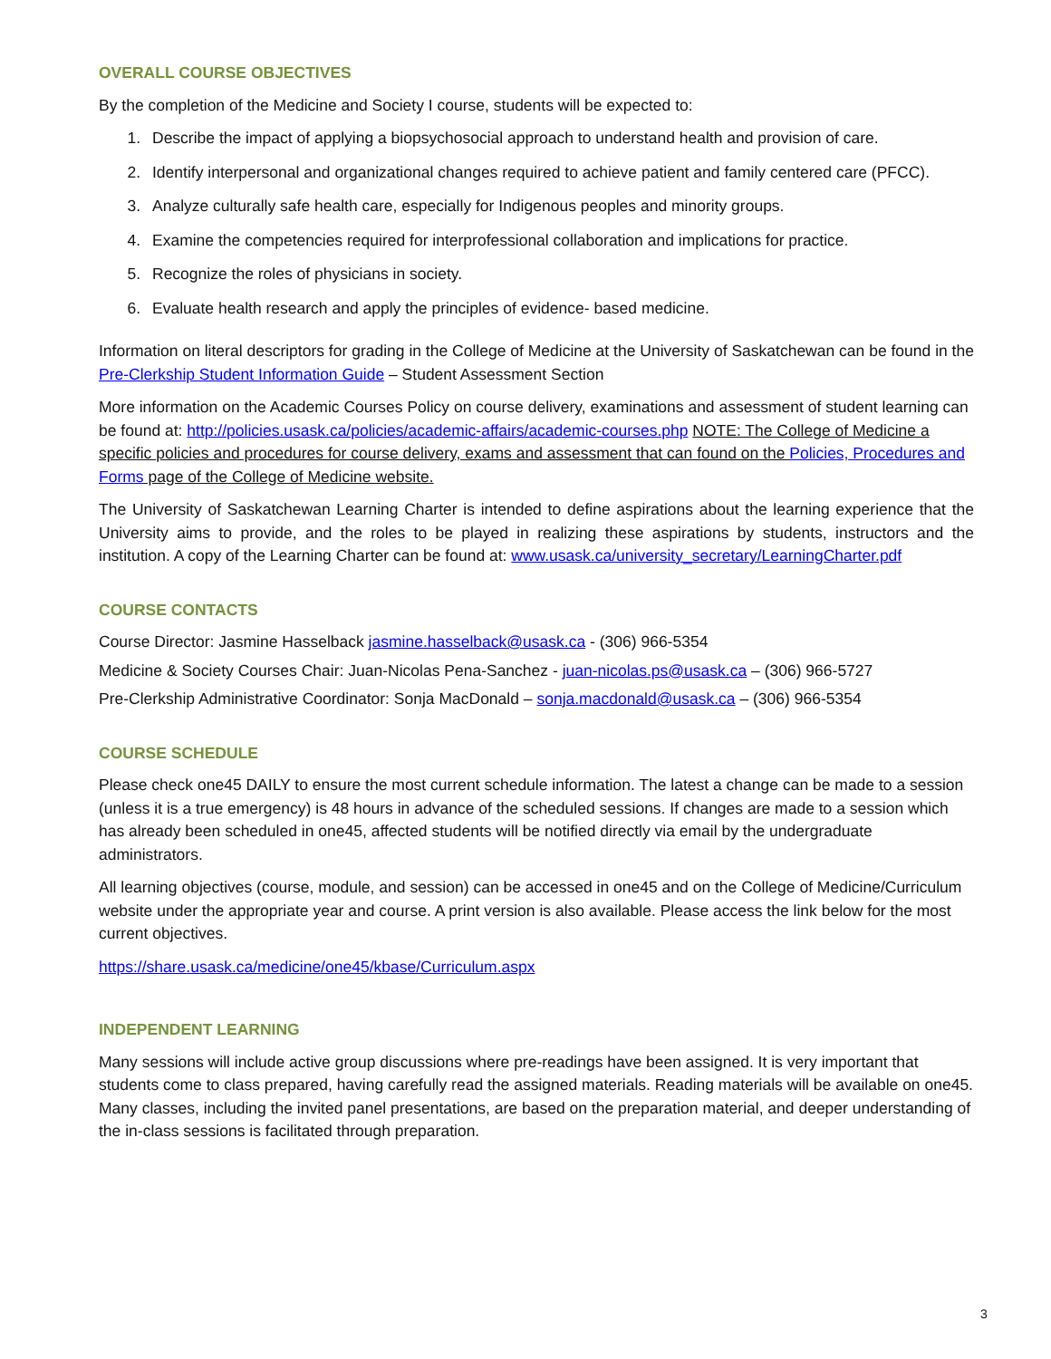OVERALL COURSE OBJECTIVES
By the completion of the Medicine and Society I course, students will be expected to:
1. Describe the impact of applying a biopsychosocial approach to understand health and provision of care.
2. Identify interpersonal and organizational changes required to achieve patient and family centered care (PFCC).
3. Analyze culturally safe health care, especially for Indigenous peoples and minority groups.
4. Examine the competencies required for interprofessional collaboration and implications for practice.
5. Recognize the roles of physicians in society.
6. Evaluate health research and apply the principles of evidence- based medicine.
Information on literal descriptors for grading in the College of Medicine at the University of Saskatchewan can be found in the Pre-Clerkship Student Information Guide – Student Assessment Section
More information on the Academic Courses Policy on course delivery, examinations and assessment of student learning can be found at: http://policies.usask.ca/policies/academic-affairs/academic-courses.php NOTE: The College of Medicine a specific policies and procedures for course delivery, exams and assessment that can found on the Policies, Procedures and Forms page of the College of Medicine website.
The University of Saskatchewan Learning Charter is intended to define aspirations about the learning experience that the University aims to provide, and the roles to be played in realizing these aspirations by students, instructors and the institution. A copy of the Learning Charter can be found at: www.usask.ca/university_secretary/LearningCharter.pdf
COURSE CONTACTS
Course Director: Jasmine Hasselback jasmine.hasselback@usask.ca - (306) 966-5354
Medicine & Society Courses Chair: Juan-Nicolas Pena-Sanchez - juan-nicolas.ps@usask.ca – (306) 966-5727
Pre-Clerkship Administrative Coordinator: Sonja MacDonald – sonja.macdonald@usask.ca – (306) 966-5354
COURSE SCHEDULE
Please check one45 DAILY to ensure the most current schedule information. The latest a change can be made to a session (unless it is a true emergency) is 48 hours in advance of the scheduled sessions. If changes are made to a session which has already been scheduled in one45, affected students will be notified directly via email by the undergraduate administrators.
All learning objectives (course, module, and session) can be accessed in one45 and on the College of Medicine/Curriculum website under the appropriate year and course. A print version is also available. Please access the link below for the most current objectives.
https://share.usask.ca/medicine/one45/kbase/Curriculum.aspx
INDEPENDENT LEARNING
Many sessions will include active group discussions where pre-readings have been assigned. It is very important that students come to class prepared, having carefully read the assigned materials. Reading materials will be available on one45. Many classes, including the invited panel presentations, are based on the preparation material, and deeper understanding of the in-class sessions is facilitated through preparation.
3